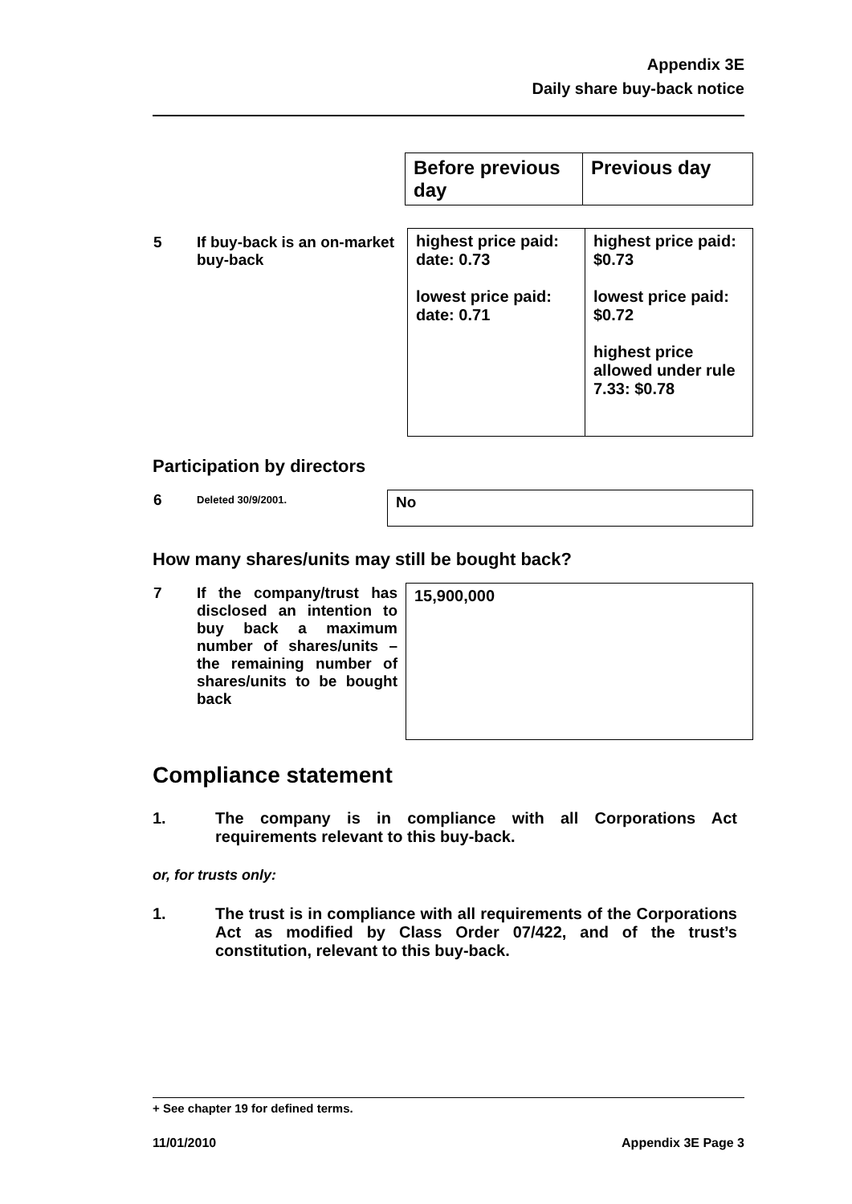Appendix 3E
Daily share buy-back notice
| Before previous day | Previous day |
| 5 | If buy-back is an on-market buy-back | highest price paid: date: 0.73 lowest price paid: date: 0.71 | highest price paid: $0.73 lowest price paid: $0.72 highest price allowed under rule 7.33: $0.78 |
Participation by directors
| 6 | Deleted 30/9/2001. | No |
How many shares/units may still be bought back?
| 7 | If the company/trust has disclosed an intention to buy back a maximum number of shares/units – the remaining number of shares/units to be bought back | 15,900,000 |
Compliance statement
1. The company is in compliance with all Corporations Act requirements relevant to this buy-back.
or, for trusts only:
1. The trust is in compliance with all requirements of the Corporations Act as modified by Class Order 07/422, and of the trust’s constitution, relevant to this buy-back.
+ See chapter 19 for defined terms.
11/01/2010 Appendix 3E Page 3